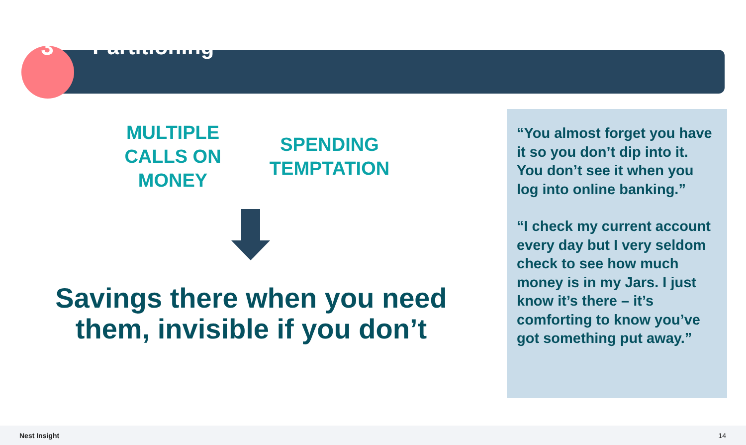3 Partitioning
MULTIPLE CALLS ON MONEY
SPENDING TEMPTATION
Savings there when you need them, invisible if you don’t
“You almost forget you have it so you don’t dip into it. You don’t see it when you log into online banking.”
“I check my current account every day but I very seldom check to see how much money is in my Jars. I just know it’s there – it’s comforting to know you’ve got something put away.”
Nest Insight 14